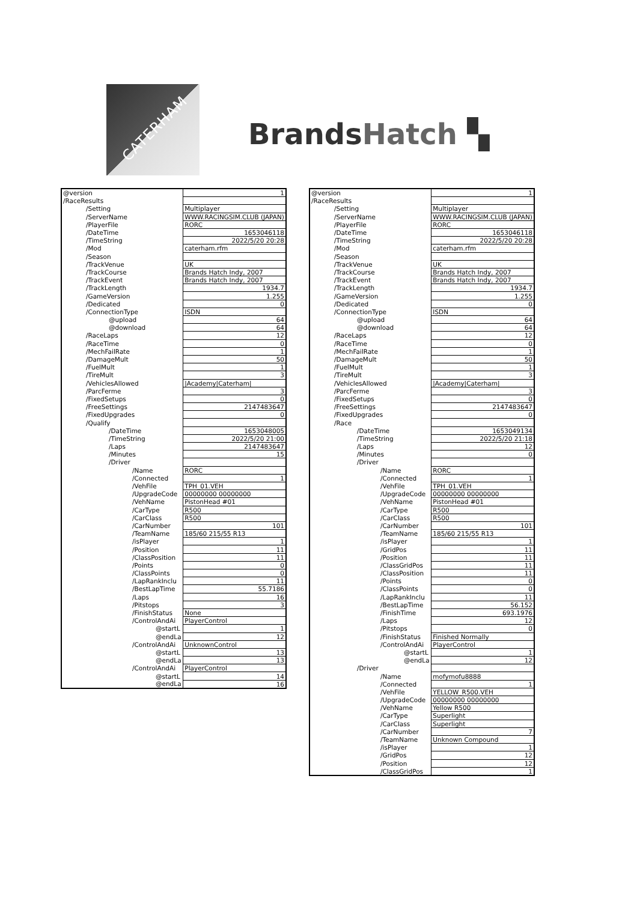CATERHAM
BrandsHatch ▚
| @version | 1 |
| /RaceResults | |
| /Setting | Multiplayer |
| /ServerName | WWW.RACINGSIM.CLUB (JAPAN) |
| /PlayerFile | RORC |
| /DateTime | 1653046118 |
| /TimeString | 2022/5/20 20:28 |
| /Mod | caterham.rfm |
| /Season | |
| /TrackVenue | UK |
| /TrackCourse | Brands Hatch Indy, 2007 |
| /TrackEvent | Brands Hatch Indy, 2007 |
| /TrackLength | 1934.7 |
| /GameVersion | 1.255 |
| /Dedicated | 0 |
| /ConnectionType | ISDN |
| @upload | 64 |
| @download | 64 |
| /RaceLaps | 12 |
| /RaceTime | 0 |
| /MechFailRate | 1 |
| /DamageMult | 50 |
| /FuelMult | 1 |
| /TireMult | 3 |
| /VehiclesAllowed | /Academy/Caterham/ |
| /ParcFerme | 3 |
| /FixedSetups | 0 |
| /FreeSettings | 2147483647 |
| /FixedUpgrades | 0 |
| /Qualify | |
| /DateTime | 1653048005 |
| /TimeString | 2022/5/20 21:00 |
| /Laps | 2147483647 |
| /Minutes | 15 |
| /Driver | |
| /Name | RORC |
| /Connected | 1 |
| /VehFile | TPH_01.VEH |
| /UpgradeCode | 00000000 00000000 |
| /VehName | PistonHead #01 |
| /CarType | R500 |
| /CarClass | R500 |
| /CarNumber | 101 |
| /TeamName | 185/60 215/55 R13 |
| /isPlayer | 1 |
| /Position | 11 |
| /ClassPosition | 11 |
| /Points | 0 |
| /ClassPoints | 0 |
| /LapRankInclu | 11 |
| /BestLapTime | 55.7186 |
| /Laps | 16 |
| /Pitstops | 3 |
| /FinishStatus | None |
| /ControlAndAi | PlayerControl |
| @startL | 1 |
| @endLa | 12 |
| /ControlAndAi | UnknownControl |
| @startL | 13 |
| @endLa | 13 |
| /ControlAndAi | PlayerControl |
| @startL | 14 |
| @endLa | 16 |
| @version | 1 |
| /RaceResults | |
| /Setting | Multiplayer |
| /ServerName | WWW.RACINGSIM.CLUB (JAPAN) |
| /PlayerFile | RORC |
| /DateTime | 1653046118 |
| /TimeString | 2022/5/20 20:28 |
| /Mod | caterham.rfm |
| /Season | |
| /TrackVenue | UK |
| /TrackCourse | Brands Hatch Indy, 2007 |
| /TrackEvent | Brands Hatch Indy, 2007 |
| /TrackLength | 1934.7 |
| /GameVersion | 1.255 |
| /Dedicated | 0 |
| /ConnectionType | ISDN |
| @upload | 64 |
| @download | 64 |
| /RaceLaps | 12 |
| /RaceTime | 0 |
| /MechFailRate | 1 |
| /DamageMult | 50 |
| /FuelMult | 1 |
| /TireMult | 3 |
| /VehiclesAllowed | /Academy/Caterham/ |
| /ParcFerme | 3 |
| /FixedSetups | 0 |
| /FreeSettings | 2147483647 |
| /FixedUpgrades | 0 |
| /Race | |
| /DateTime | 1653049134 |
| /TimeString | 2022/5/20 21:18 |
| /Laps | 12 |
| /Minutes | 0 |
| /Driver | |
| /Name | RORC |
| /Connected | 1 |
| /VehFile | TPH_01.VEH |
| /UpgradeCode | 00000000 00000000 |
| /VehName | PistonHead #01 |
| /CarType | R500 |
| /CarClass | R500 |
| /CarNumber | 101 |
| /TeamName | 185/60 215/55 R13 |
| /isPlayer | 1 |
| /GridPos | 11 |
| /Position | 11 |
| /ClassGridPos | 11 |
| /ClassPosition | 11 |
| /Points | 0 |
| /ClassPoints | 0 |
| /LapRankInclu | 11 |
| /BestLapTime | 56.152 |
| /FinishTime | 693.1976 |
| /Laps | 12 |
| /Pitstops | 0 |
| /FinishStatus | Finished Normally |
| /ControlAndAi | PlayerControl |
| @startL | 1 |
| @endLa | 12 |
| /Driver | |
| /Name | mofymofu8888 |
| /Connected | 1 |
| /VehFile | YELLOW_R500.VEH |
| /UpgradeCode | 00000000 00000000 |
| /VehName | Yellow R500 |
| /CarType | Superlight |
| /CarClass | Superlight |
| /CarNumber | 7 |
| /TeamName | Unknown Compound |
| /isPlayer | 1 |
| /GridPos | 12 |
| /Position | 12 |
| /ClassGridPos | 1 |